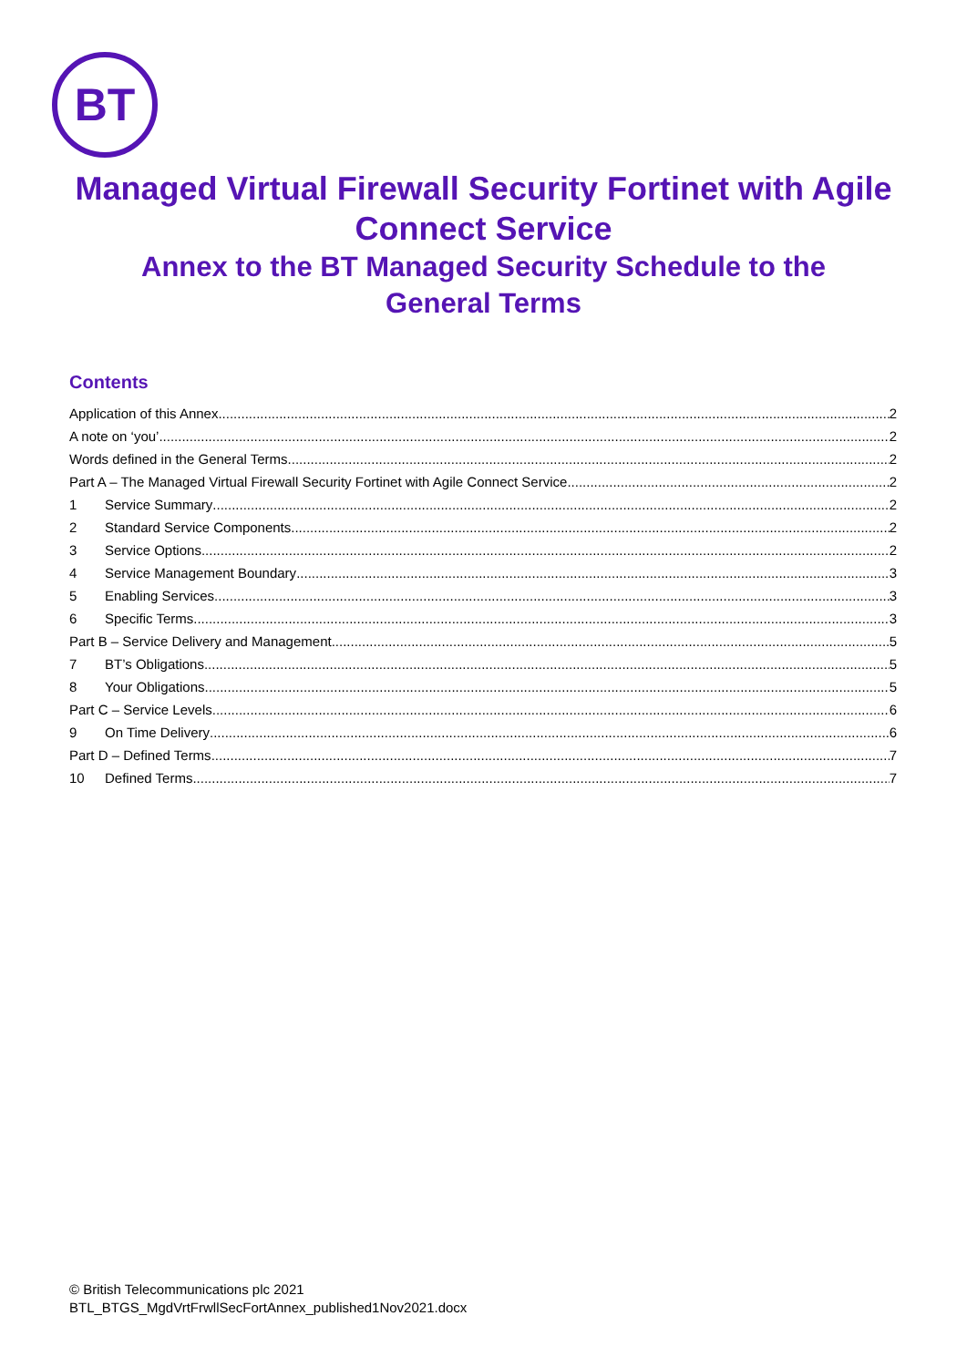BT
Managed Virtual Firewall Security Fortinet with Agile Connect Service
Annex to the BT Managed Security Schedule to the General Terms
Contents
Application of this Annex 2
A note on ‘you’ 2
Words defined in the General Terms 2
Part A – The Managed Virtual Firewall Security Fortinet with Agile Connect Service 2
1 Service Summary 2
2 Standard Service Components 2
3 Service Options 2
4 Service Management Boundary 3
5 Enabling Services 3
6 Specific Terms 3
Part B – Service Delivery and Management 5
7 BT’s Obligations 5
8 Your Obligations 5
Part C – Service Levels 6
9 On Time Delivery 6
Part D – Defined Terms 7
10 Defined Terms 7
© British Telecommunications plc 2021
BTL_BTGS_MgdVrtFrwllSecFortAnnex_published1Nov2021.docx